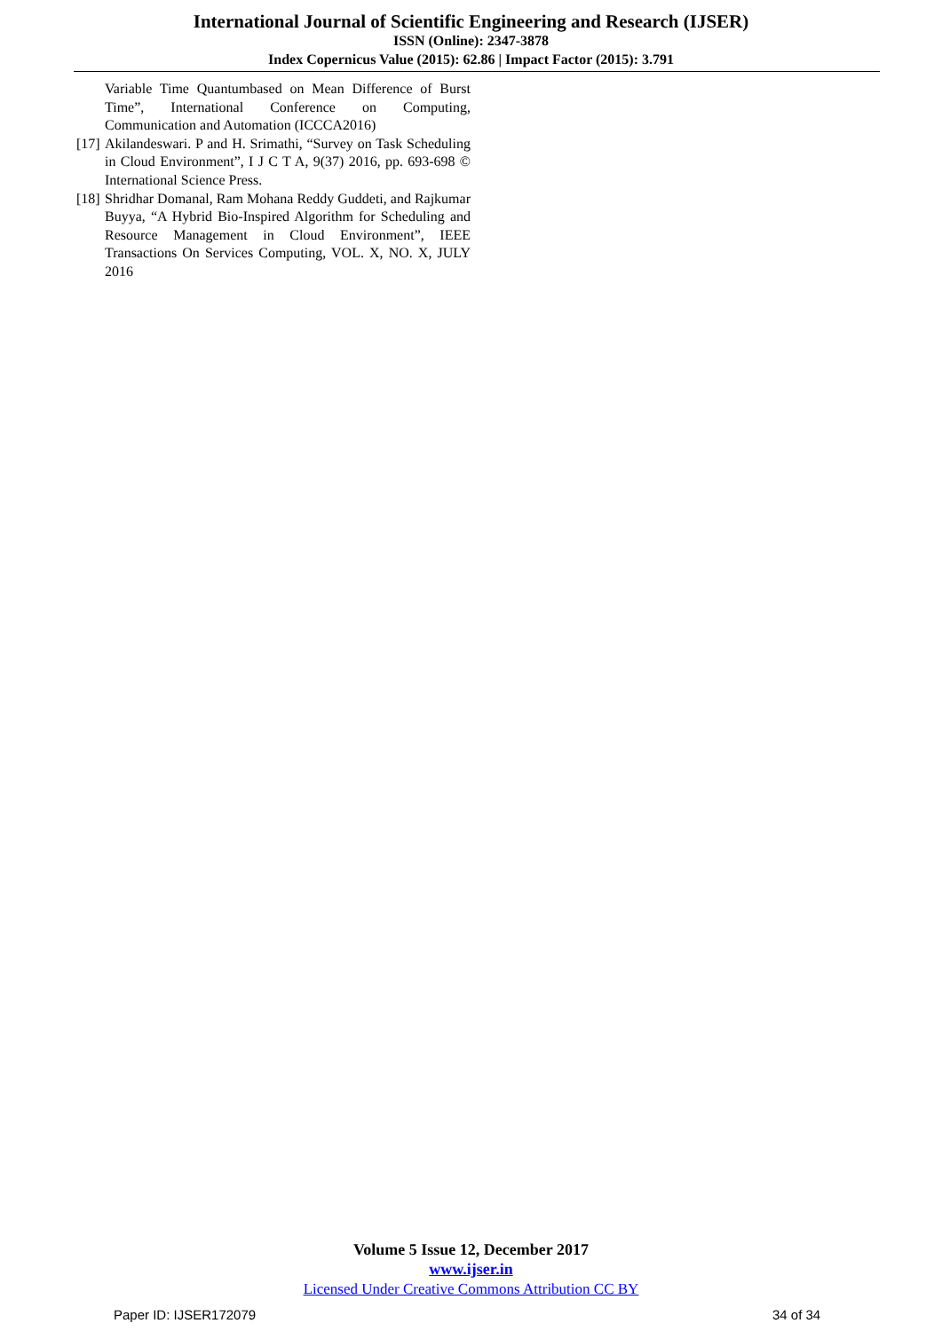International Journal of Scientific Engineering and Research (IJSER)
ISSN (Online): 2347-3878
Index Copernicus Value (2015): 62.86 | Impact Factor (2015): 3.791
Variable Time Quantumbased on Mean Difference of Burst Time”, International Conference on Computing, Communication and Automation (ICCCA2016)
[17] Akilandeswari. P and H. Srimathi, “Survey on Task Scheduling in Cloud Environment”, I J C T A, 9(37) 2016, pp. 693-698 © International Science Press.
[18] Shridhar Domanal, Ram Mohana Reddy Guddeti, and Rajkumar Buyya, “A Hybrid Bio-Inspired Algorithm for Scheduling and Resource Management in Cloud Environment”, IEEE Transactions On Services Computing, VOL. X, NO. X, JULY 2016
Volume 5 Issue 12, December 2017
www.ijser.in
Licensed Under Creative Commons Attribution CC BY
Paper ID: IJSER172079 34 of 34